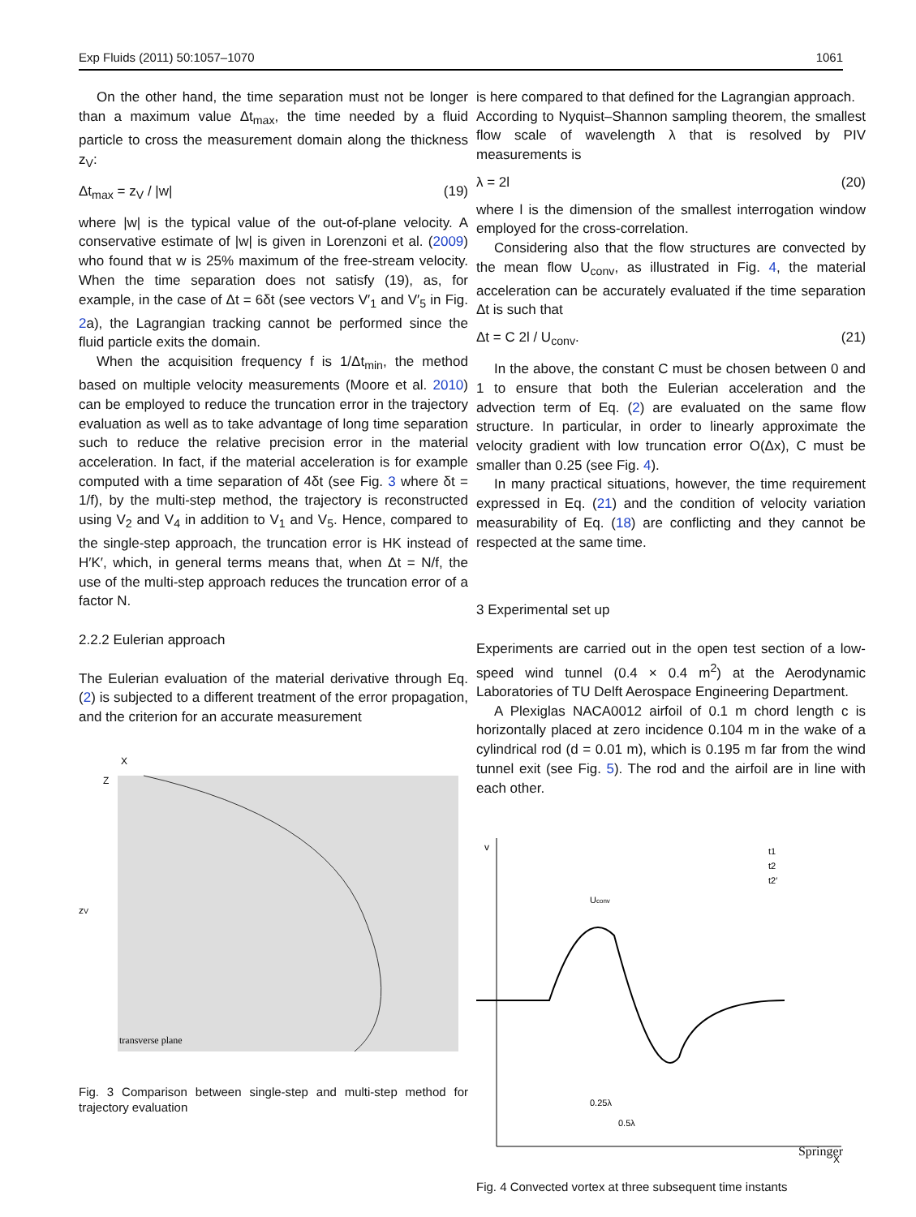Exp Fluids (2011) 50:1057–1070 1061
On the other hand, the time separation must not be longer than a maximum value Δt<sub>max</sub>, the time needed by a fluid particle to cross the measurement domain along the thickness z<sub>V</sub>:
Δt<sub>max</sub> = z<sub>V</sub> / |w| (19)
where |w| is the typical value of the out-of-plane velocity. A conservative estimate of |w| is given in Lorenzoni et al. (2009) who found that w is 25% maximum of the free-stream velocity. When the time separation does not satisfy (19), as, for example, in the case of Δt = 6δt (see vectors V′<sub>1</sub> and V′<sub>5</sub> in Fig. 2a), the Lagrangian tracking cannot be performed since the fluid particle exits the domain.
When the acquisition frequency f is 1/Δt<sub>min</sub>, the method based on multiple velocity measurements (Moore et al. 2010) can be employed to reduce the truncation error in the trajectory evaluation as well as to take advantage of long time separation such to reduce the relative precision error in the material acceleration. In fact, if the material acceleration is for example computed with a time separation of 4δt (see Fig. 3 where δt = 1/f), by the multi-step method, the trajectory is reconstructed using V<sub>2</sub> and V<sub>4</sub> in addition to V<sub>1</sub> and V<sub>5</sub>. Hence, compared to the single-step approach, the truncation error is HK instead of H′K′, which, in general terms means that, when Δt = N/f, the use of the multi-step approach reduces the truncation error of a factor N.
2.2.2 Eulerian approach
The Eulerian evaluation of the material derivative through Eq. (2) is subjected to a different treatment of the error propagation, and the criterion for an accurate measurement
transverse plane
zV
X
Z
Fig. 3 Comparison between single-step and multi-step method for trajectory evaluation
is here compared to that defined for the Lagrangian approach.
According to Nyquist–Shannon sampling theorem, the smallest flow scale of wavelength λ that is resolved by PIV measurements is
λ = 2l (20)
where l is the dimension of the smallest interrogation window employed for the cross-correlation.
Considering also that the flow structures are convected by the mean flow U<sub>conv</sub>, as illustrated in Fig. 4, the material acceleration can be accurately evaluated if the time separation Δt is such that
Δt = C 2l / U<sub>conv</sub>. (21)
In the above, the constant C must be chosen between 0 and 1 to ensure that both the Eulerian acceleration and the advection term of Eq. (2) are evaluated on the same flow structure. In particular, in order to linearly approximate the velocity gradient with low truncation error O(Δx), C must be smaller than 0.25 (see Fig. 4).
In many practical situations, however, the time requirement expressed in Eq. (21) and the condition of velocity variation measurability of Eq. (18) are conflicting and they cannot be respected at the same time.
3 Experimental set up
Experiments are carried out in the open test section of a low-speed wind tunnel (0.4 × 0.4 m<sup>2</sup>) at the Aerodynamic Laboratories of TU Delft Aerospace Engineering Department.
A Plexiglas NACA0012 airfoil of 0.1 m chord length c is horizontally placed at zero incidence 0.104 m in the wake of a cylindrical rod (d = 0.01 m), which is 0.195 m far from the wind tunnel exit (see Fig. 5). The rod and the airfoil are in line with each other.
v
X
Uconv
t1
t2
t2′
0.25λ
0.5λ
Fig. 4 Convected vortex at three subsequent time instants
Springer